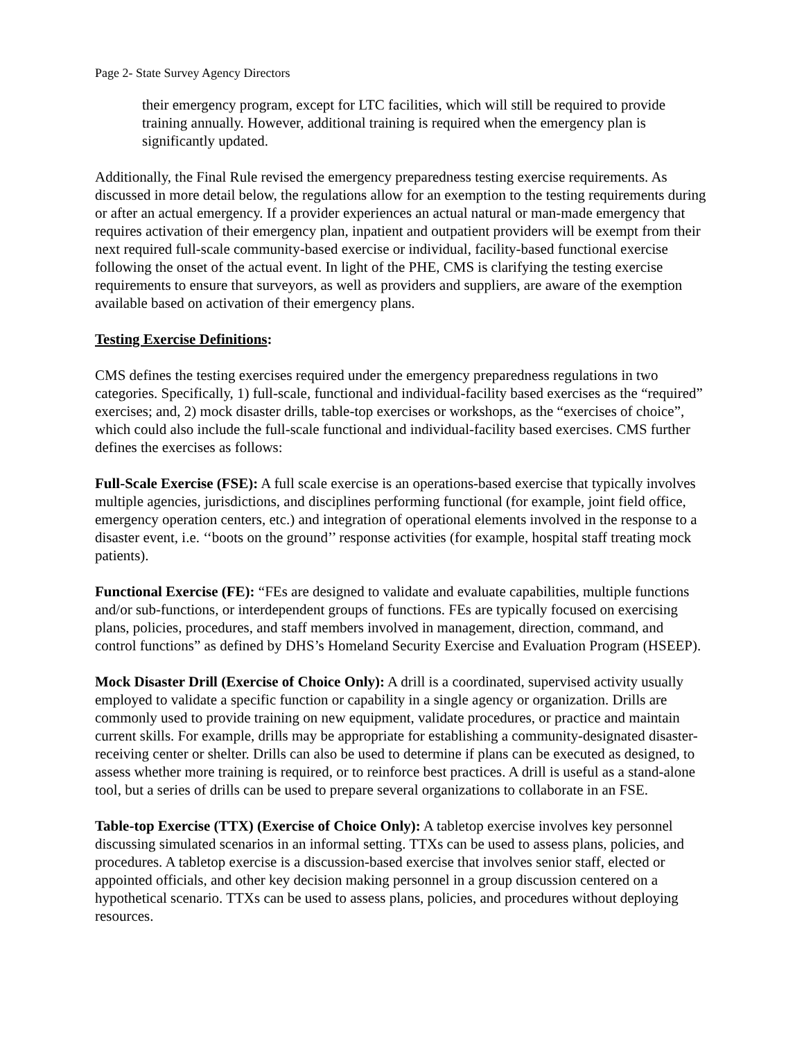Page 2- State Survey Agency Directors
their emergency program, except for LTC facilities, which will still be required to provide training annually. However, additional training is required when the emergency plan is significantly updated.
Additionally, the Final Rule revised the emergency preparedness testing exercise requirements. As discussed in more detail below, the regulations allow for an exemption to the testing requirements during or after an actual emergency. If a provider experiences an actual natural or man-made emergency that requires activation of their emergency plan, inpatient and outpatient providers will be exempt from their next required full-scale community-based exercise or individual, facility-based functional exercise following the onset of the actual event. In light of the PHE, CMS is clarifying the testing exercise requirements to ensure that surveyors, as well as providers and suppliers, are aware of the exemption available based on activation of their emergency plans.
Testing Exercise Definitions:
CMS defines the testing exercises required under the emergency preparedness regulations in two categories. Specifically, 1) full-scale, functional and individual-facility based exercises as the “required” exercises; and, 2) mock disaster drills, table-top exercises or workshops, as the “exercises of choice”, which could also include the full-scale functional and individual-facility based exercises. CMS further defines the exercises as follows:
Full-Scale Exercise (FSE): A full scale exercise is an operations-based exercise that typically involves multiple agencies, jurisdictions, and disciplines performing functional (for example, joint field office, emergency operation centers, etc.) and integration of operational elements involved in the response to a disaster event, i.e. ‘‘boots on the ground’’ response activities (for example, hospital staff treating mock patients).
Functional Exercise (FE): “FEs are designed to validate and evaluate capabilities, multiple functions and/or sub-functions, or interdependent groups of functions. FEs are typically focused on exercising plans, policies, procedures, and staff members involved in management, direction, command, and control functions” as defined by DHS’s Homeland Security Exercise and Evaluation Program (HSEEP).
Mock Disaster Drill (Exercise of Choice Only): A drill is a coordinated, supervised activity usually employed to validate a specific function or capability in a single agency or organization. Drills are commonly used to provide training on new equipment, validate procedures, or practice and maintain current skills. For example, drills may be appropriate for establishing a community-designated disaster-receiving center or shelter. Drills can also be used to determine if plans can be executed as designed, to assess whether more training is required, or to reinforce best practices. A drill is useful as a stand-alone tool, but a series of drills can be used to prepare several organizations to collaborate in an FSE.
Table-top Exercise (TTX) (Exercise of Choice Only): A tabletop exercise involves key personnel discussing simulated scenarios in an informal setting. TTXs can be used to assess plans, policies, and procedures. A tabletop exercise is a discussion-based exercise that involves senior staff, elected or appointed officials, and other key decision making personnel in a group discussion centered on a hypothetical scenario. TTXs can be used to assess plans, policies, and procedures without deploying resources.